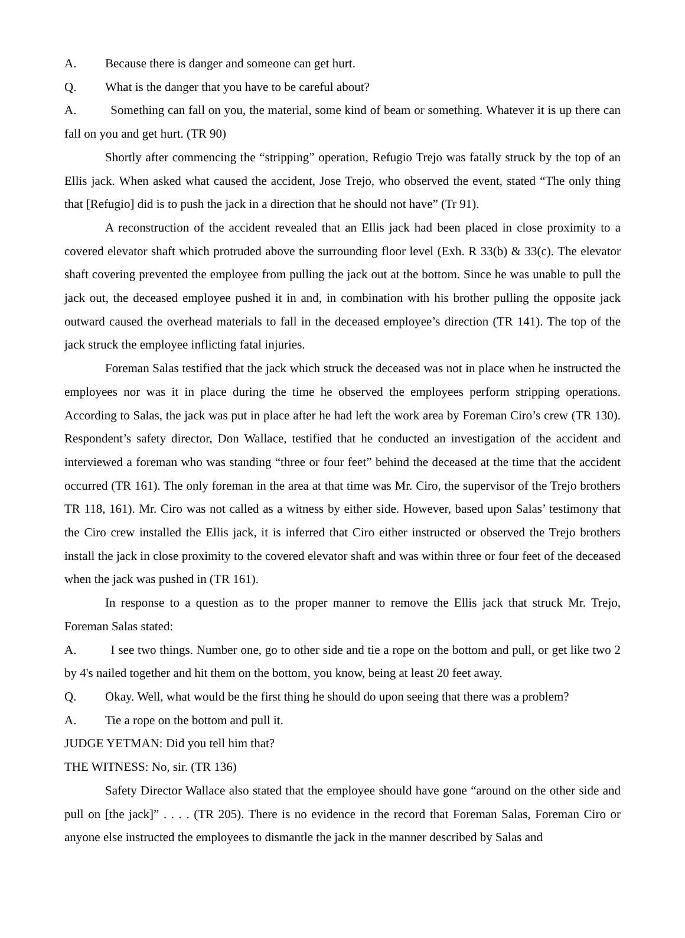A. Because there is danger and someone can get hurt.
Q. What is the danger that you have to be careful about?
A. Something can fall on you, the material, some kind of beam or something. Whatever it is up there can fall on you and get hurt. (TR 90)
Shortly after commencing the “stripping” operation, Refugio Trejo was fatally struck by the top of an Ellis jack. When asked what caused the accident, Jose Trejo, who observed the event, stated “The only thing that [Refugio] did is to push the jack in a direction that he should not have” (Tr 91).
A reconstruction of the accident revealed that an Ellis jack had been placed in close proximity to a covered elevator shaft which protruded above the surrounding floor level (Exh. R 33(b) & 33(c). The elevator shaft covering prevented the employee from pulling the jack out at the bottom. Since he was unable to pull the jack out, the deceased employee pushed it in and, in combination with his brother pulling the opposite jack outward caused the overhead materials to fall in the deceased employee’s direction (TR 141). The top of the jack struck the employee inflicting fatal injuries.
Foreman Salas testified that the jack which struck the deceased was not in place when he instructed the employees nor was it in place during the time he observed the employees perform stripping operations. According to Salas, the jack was put in place after he had left the work area by Foreman Ciro’s crew (TR 130). Respondent’s safety director, Don Wallace, testified that he conducted an investigation of the accident and interviewed a foreman who was standing “three or four feet” behind the deceased at the time that the accident occurred (TR 161). The only foreman in the area at that time was Mr. Ciro, the supervisor of the Trejo brothers TR 118, 161). Mr. Ciro was not called as a witness by either side. However, based upon Salas’ testimony that the Ciro crew installed the Ellis jack, it is inferred that Ciro either instructed or observed the Trejo brothers install the jack in close proximity to the covered elevator shaft and was within three or four feet of the deceased when the jack was pushed in (TR 161).
In response to a question as to the proper manner to remove the Ellis jack that struck Mr. Trejo, Foreman Salas stated:
A. I see two things. Number one, go to other side and tie a rope on the bottom and pull, or get like two 2 by 4's nailed together and hit them on the bottom, you know, being at least 20 feet away.
Q. Okay. Well, what would be the first thing he should do upon seeing that there was a problem?
A. Tie a rope on the bottom and pull it.
JUDGE YETMAN: Did you tell him that?
THE WITNESS: No, sir. (TR 136)
Safety Director Wallace also stated that the employee should have gone “around on the other side and pull on [the jack]” . . . . (TR 205). There is no evidence in the record that Foreman Salas, Foreman Ciro or anyone else instructed the employees to dismantle the jack in the manner described by Salas and